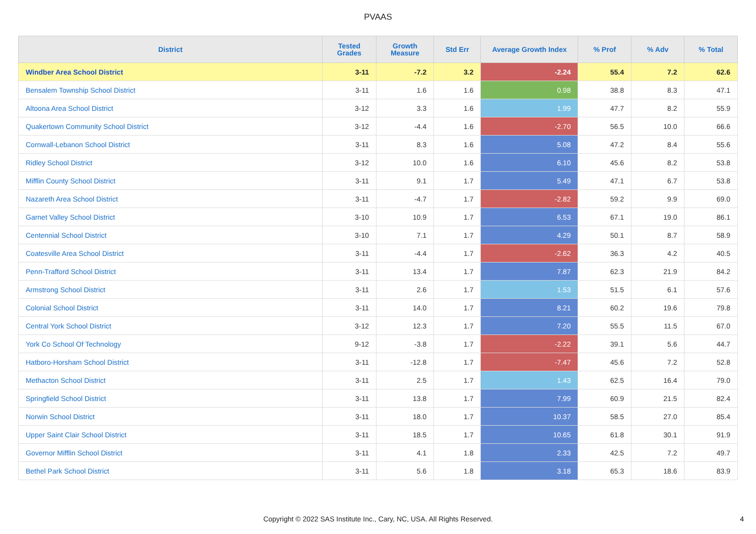PVAAS
| District | Tested Grades | Growth Measure | Std Err | Average Growth Index | % Prof | % Adv | % Total |
| --- | --- | --- | --- | --- | --- | --- | --- |
| Windber Area School District | 3-11 | -7.2 | 3.2 | -2.24 | 55.4 | 7.2 | 62.6 |
| Bensalem Township School District | 3-11 | 1.6 | 1.6 | 0.98 | 38.8 | 8.3 | 47.1 |
| Altoona Area School District | 3-12 | 3.3 | 1.6 | 1.99 | 47.7 | 8.2 | 55.9 |
| Quakertown Community School District | 3-12 | -4.4 | 1.6 | -2.70 | 56.5 | 10.0 | 66.6 |
| Cornwall-Lebanon School District | 3-11 | 8.3 | 1.6 | 5.08 | 47.2 | 8.4 | 55.6 |
| Ridley School District | 3-12 | 10.0 | 1.6 | 6.10 | 45.6 | 8.2 | 53.8 |
| Mifflin County School District | 3-11 | 9.1 | 1.7 | 5.49 | 47.1 | 6.7 | 53.8 |
| Nazareth Area School District | 3-11 | -4.7 | 1.7 | -2.82 | 59.2 | 9.9 | 69.0 |
| Garnet Valley School District | 3-10 | 10.9 | 1.7 | 6.53 | 67.1 | 19.0 | 86.1 |
| Centennial School District | 3-10 | 7.1 | 1.7 | 4.29 | 50.1 | 8.7 | 58.9 |
| Coatesville Area School District | 3-11 | -4.4 | 1.7 | -2.62 | 36.3 | 4.2 | 40.5 |
| Penn-Trafford School District | 3-11 | 13.4 | 1.7 | 7.87 | 62.3 | 21.9 | 84.2 |
| Armstrong School District | 3-11 | 2.6 | 1.7 | 1.53 | 51.5 | 6.1 | 57.6 |
| Colonial School District | 3-11 | 14.0 | 1.7 | 8.21 | 60.2 | 19.6 | 79.8 |
| Central York School District | 3-12 | 12.3 | 1.7 | 7.20 | 55.5 | 11.5 | 67.0 |
| York Co School Of Technology | 9-12 | -3.8 | 1.7 | -2.22 | 39.1 | 5.6 | 44.7 |
| Hatboro-Horsham School District | 3-11 | -12.8 | 1.7 | -7.47 | 45.6 | 7.2 | 52.8 |
| Methacton School District | 3-11 | 2.5 | 1.7 | 1.43 | 62.5 | 16.4 | 79.0 |
| Springfield School District | 3-11 | 13.8 | 1.7 | 7.99 | 60.9 | 21.5 | 82.4 |
| Norwin School District | 3-11 | 18.0 | 1.7 | 10.37 | 58.5 | 27.0 | 85.4 |
| Upper Saint Clair School District | 3-11 | 18.5 | 1.7 | 10.65 | 61.8 | 30.1 | 91.9 |
| Governor Mifflin School District | 3-11 | 4.1 | 1.8 | 2.33 | 42.5 | 7.2 | 49.7 |
| Bethel Park School District | 3-11 | 5.6 | 1.8 | 3.18 | 65.3 | 18.6 | 83.9 |
Copyright © 2022 SAS Institute Inc., Cary, NC, USA. All Rights Reserved.
4